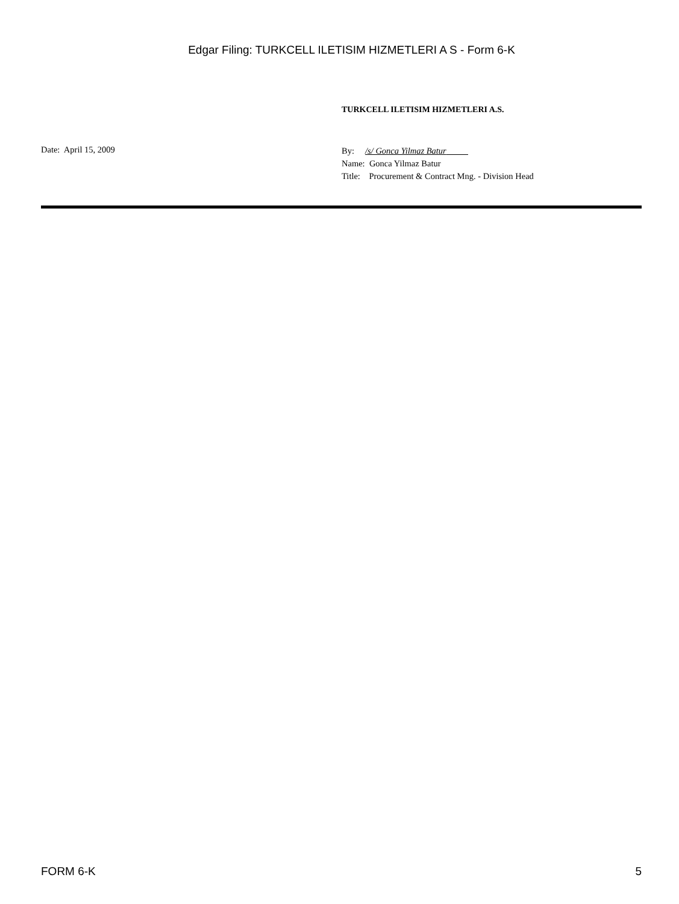Edgar Filing: TURKCELL ILETISIM HIZMETLERI A S - Form 6-K
TURKCELL ILETISIM HIZMETLERI A.S.
Date: April 15, 2009
By: /s/ Gonca Yilmaz Batur
Name: Gonca Yilmaz Batur
Title: Procurement & Contract Mng. - Division Head
FORM 6-K 5